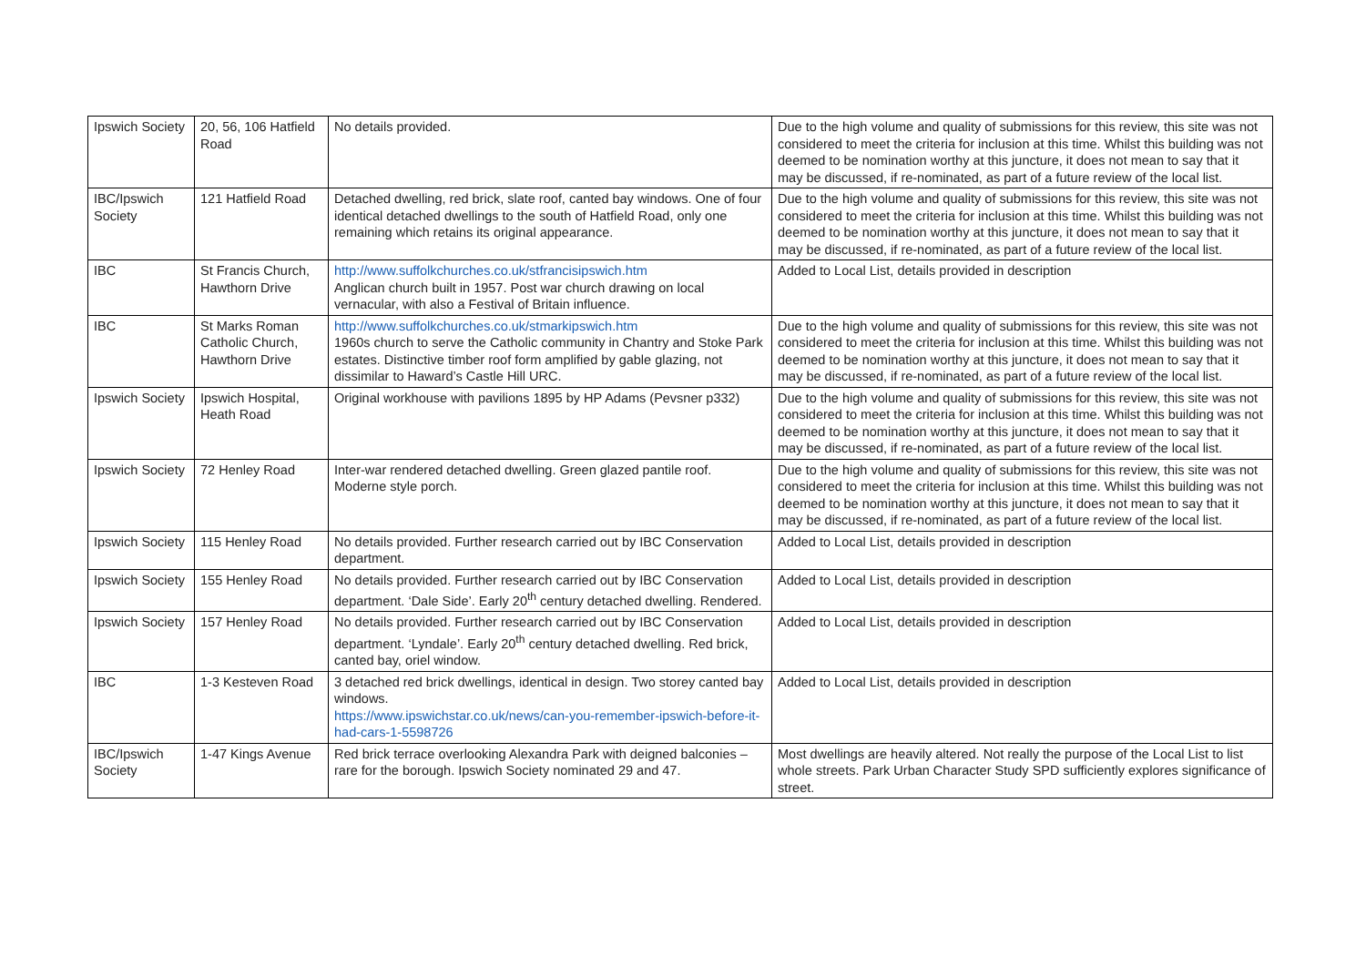| Ipswich Society | 20, 56, 106 Hatfield Road | No details provided. | Due to the high volume and quality of submissions for this review, this site was not considered to meet the criteria for inclusion at this time. Whilst this building was not deemed to be nomination worthy at this juncture, it does not mean to say that it may be discussed, if re-nominated, as part of a future review of the local list. |
| IBC/Ipswich Society | 121 Hatfield Road | Detached dwelling, red brick, slate roof, canted bay windows. One of four identical detached dwellings to the south of Hatfield Road, only one remaining which retains its original appearance. | Due to the high volume and quality of submissions for this review, this site was not considered to meet the criteria for inclusion at this time. Whilst this building was not deemed to be nomination worthy at this juncture, it does not mean to say that it may be discussed, if re-nominated, as part of a future review of the local list. |
| IBC | St Francis Church, Hawthorn Drive | http://www.suffolkchurches.co.uk/stfrancisipswich.htm Anglican church built in 1957. Post war church drawing on local vernacular, with also a Festival of Britain influence. | Added to Local List, details provided in description |
| IBC | St Marks Roman Catholic Church, Hawthorn Drive | http://www.suffolkchurches.co.uk/stmarkipswich.htm 1960s church to serve the Catholic community in Chantry and Stoke Park estates. Distinctive timber roof form amplified by gable glazing, not dissimilar to Haward’s Castle Hill URC. | Due to the high volume and quality of submissions for this review, this site was not considered to meet the criteria for inclusion at this time. Whilst this building was not deemed to be nomination worthy at this juncture, it does not mean to say that it may be discussed, if re-nominated, as part of a future review of the local list. |
| Ipswich Society | Ipswich Hospital, Heath Road | Original workhouse with pavilions 1895 by HP Adams (Pevsner p332) | Due to the high volume and quality of submissions for this review, this site was not considered to meet the criteria for inclusion at this time. Whilst this building was not deemed to be nomination worthy at this juncture, it does not mean to say that it may be discussed, if re-nominated, as part of a future review of the local list. |
| Ipswich Society | 72 Henley Road | Inter-war rendered detached dwelling. Green glazed pantile roof. Moderne style porch. | Due to the high volume and quality of submissions for this review, this site was not considered to meet the criteria for inclusion at this time. Whilst this building was not deemed to be nomination worthy at this juncture, it does not mean to say that it may be discussed, if re-nominated, as part of a future review of the local list. |
| Ipswich Society | 115 Henley Road | No details provided. Further research carried out by IBC Conservation department. | Added to Local List, details provided in description |
| Ipswich Society | 155 Henley Road | No details provided. Further research carried out by IBC Conservation department. ‘Dale Side’. Early 20<sup>th</sup> century detached dwelling. Rendered. | Added to Local List, details provided in description |
| Ipswich Society | 157 Henley Road | No details provided. Further research carried out by IBC Conservation department. ‘Lyndale’. Early 20<sup>th</sup> century detached dwelling. Red brick, canted bay, oriel window. | Added to Local List, details provided in description |
| IBC | 1-3 Kesteven Road | 3 detached red brick dwellings, identical in design. Two storey canted bay windows. https://www.ipswichstar.co.uk/news/can-you-remember-ipswich-before-it-had-cars-1-5598726 | Added to Local List, details provided in description |
| IBC/Ipswich Society | 1-47 Kings Avenue | Red brick terrace overlooking Alexandra Park with deigned balconies – rare for the borough. Ipswich Society nominated 29 and 47. | Most dwellings are heavily altered. Not really the purpose of the Local List to list whole streets. Park Urban Character Study SPD sufficiently explores significance of street. |